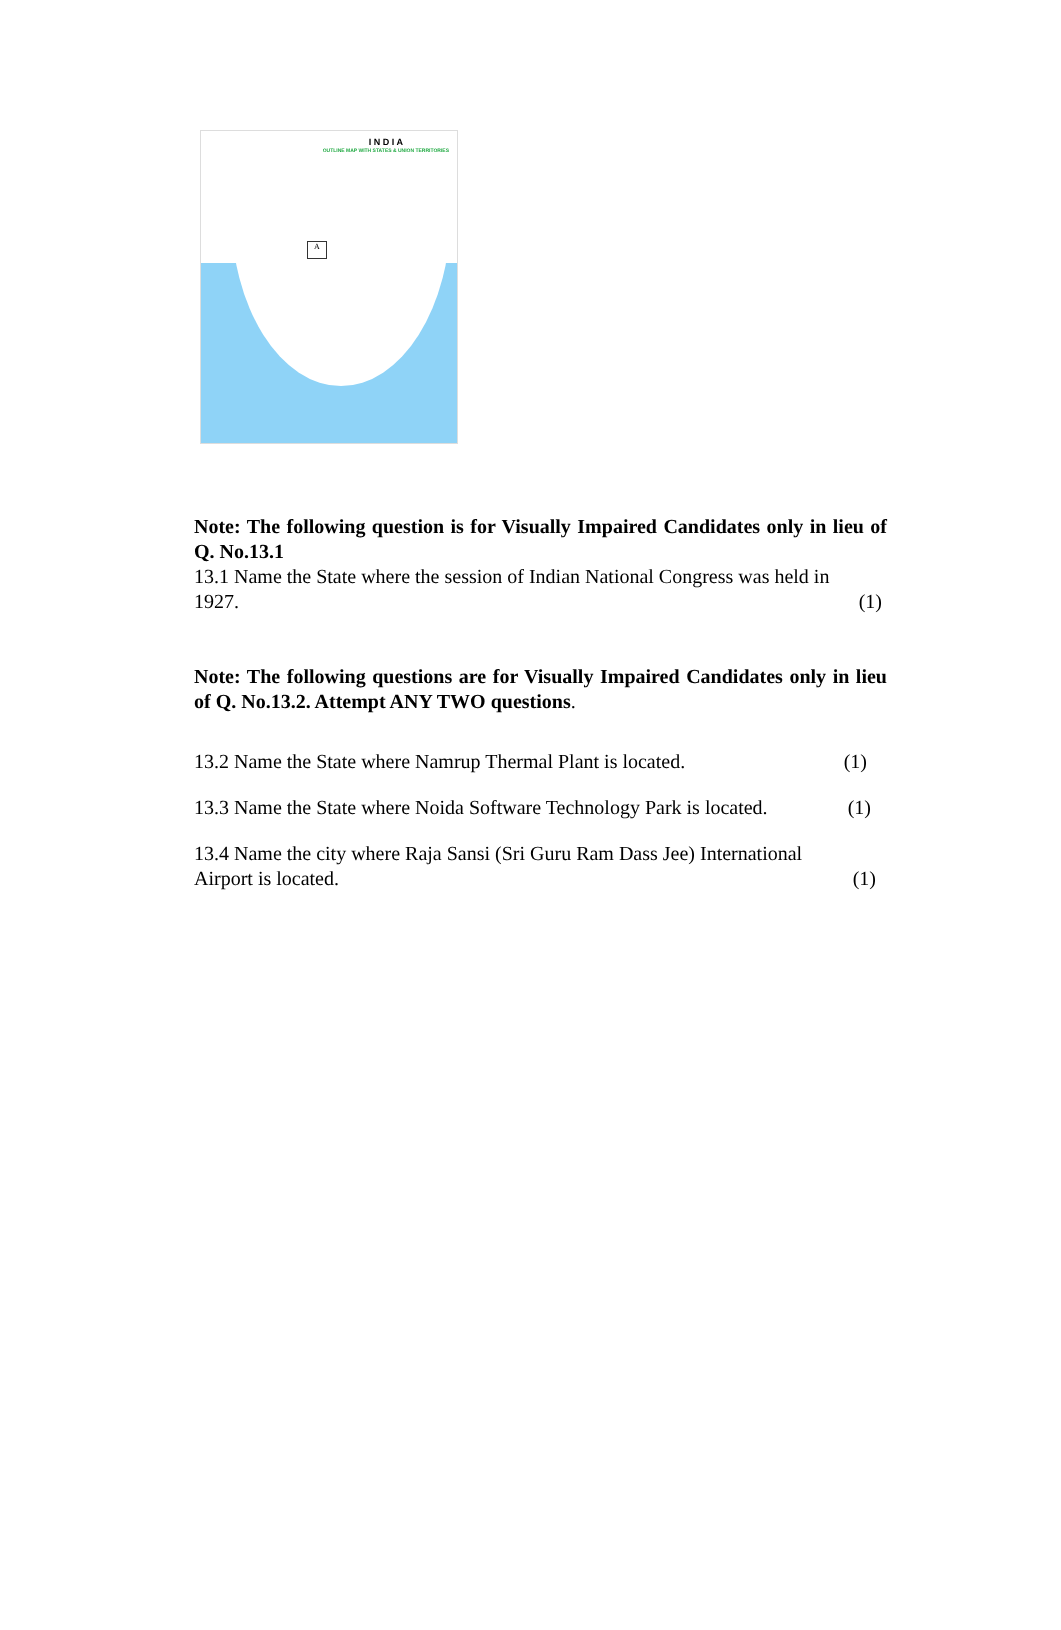I N D I A
OUTLINE MAP WITH STATES & UNION TERRITORIES
A
Note: The following question is for Visually Impaired Candidates only in lieu of Q. No.13.1
13.1 Name the State where the session of Indian National Congress was held in
1927. (1)
Note: The following questions are for Visually Impaired Candidates only in lieu of Q. No.13.2. Attempt ANY TWO questions.
13.2 Name the State where Namrup Thermal Plant is located. (1)
13.3 Name the State where Noida Software Technology Park is located. (1)
13.4 Name the city where Raja Sansi (Sri Guru Ram Dass Jee) International
Airport is located. (1)